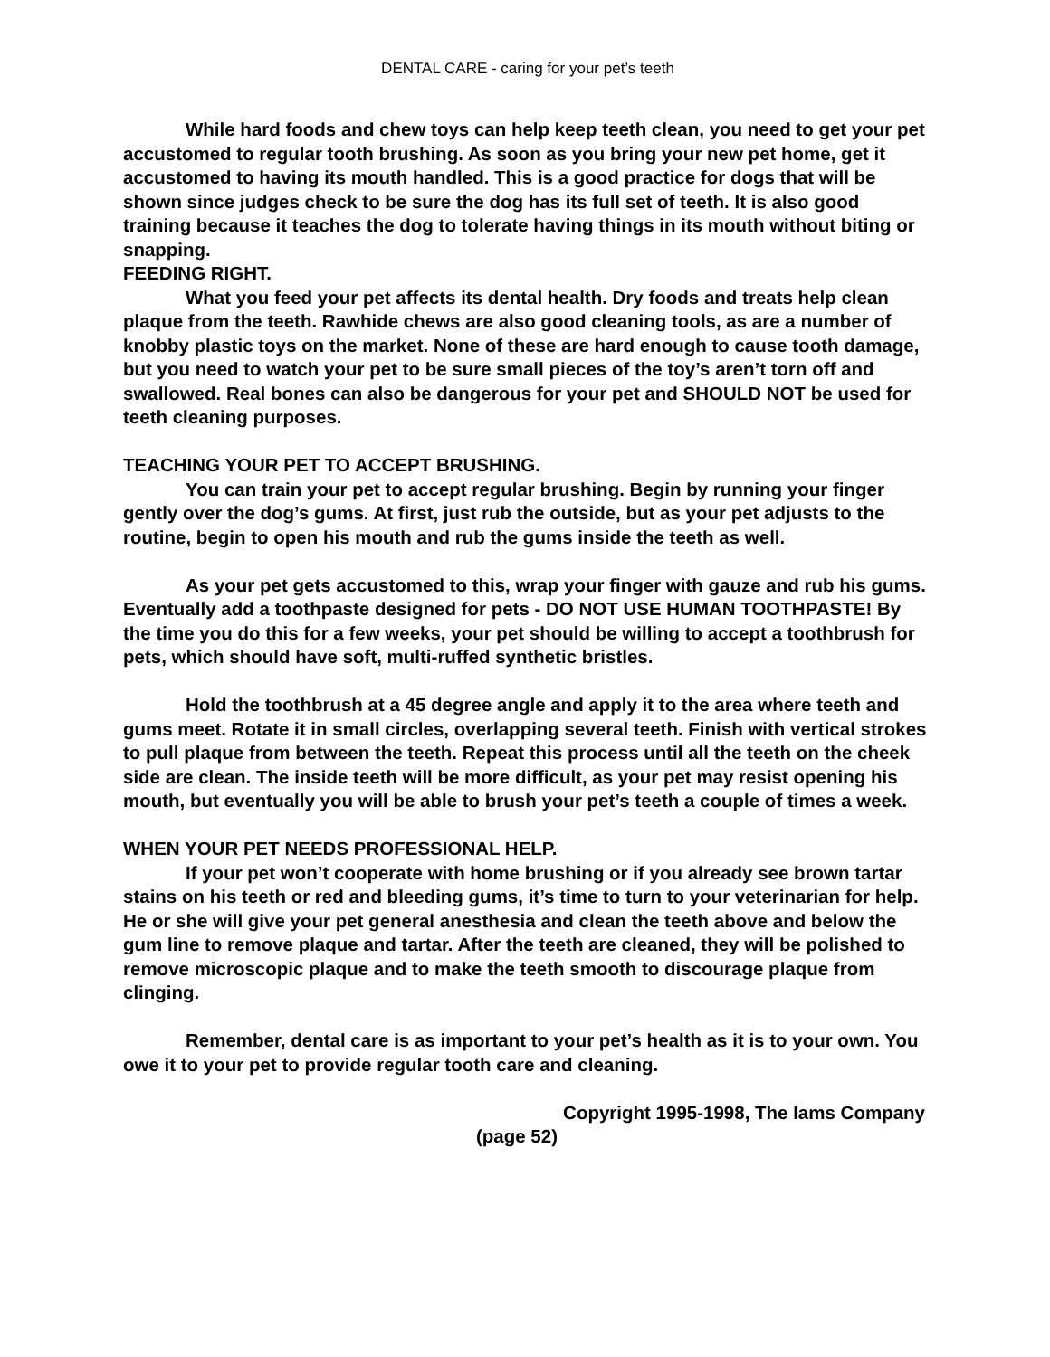DENTAL CARE - caring for your pet’s teeth
While hard foods and chew toys can help keep teeth clean, you need to get your pet accustomed to regular tooth brushing. As soon as you bring your new pet home, get it accustomed to having its mouth handled. This is a good practice for dogs that will be shown since judges check to be sure the dog has its full set of teeth. It is also good training because it teaches the dog to tolerate having things in its mouth without biting or snapping.
FEEDING RIGHT.
What you feed your pet affects its dental health. Dry foods and treats help clean plaque from the teeth. Rawhide chews are also good cleaning tools, as are a number of knobby plastic toys on the market. None of these are hard enough to cause tooth damage, but you need to watch your pet to be sure small pieces of the toy’s aren’t torn off and swallowed. Real bones can also be dangerous for your pet and SHOULD NOT be used for teeth cleaning purposes.
TEACHING YOUR PET TO ACCEPT BRUSHING.
You can train your pet to accept regular brushing. Begin by running your finger gently over the dog’s gums. At first, just rub the outside, but as your pet adjusts to the routine, begin to open his mouth and rub the gums inside the teeth as well.
As your pet gets accustomed to this, wrap your finger with gauze and rub his gums. Eventually add a toothpaste designed for pets - DO NOT USE HUMAN TOOTHPASTE! By the time you do this for a few weeks, your pet should be willing to accept a toothbrush for pets, which should have soft, multi-ruffed synthetic bristles.
Hold the toothbrush at a 45 degree angle and apply it to the area where teeth and gums meet. Rotate it in small circles, overlapping several teeth. Finish with vertical strokes to pull plaque from between the teeth. Repeat this process until all the teeth on the cheek side are clean. The inside teeth will be more difficult, as your pet may resist opening his mouth, but eventually you will be able to brush your pet’s teeth a couple of times a week.
WHEN YOUR PET NEEDS PROFESSIONAL HELP.
If your pet won’t cooperate with home brushing or if you already see brown tartar stains on his teeth or red and bleeding gums, it’s time to turn to your veterinarian for help. He or she will give your pet general anesthesia and clean the teeth above and below the gum line to remove plaque and tartar. After the teeth are cleaned, they will be polished to remove microscopic plaque and to make the teeth smooth to discourage plaque from clinging.
Remember, dental care is as important to your pet’s health as it is to your own. You owe it to your pet to provide regular tooth care and cleaning.
Copyright 1995-1998, The Iams Company
(page 52)